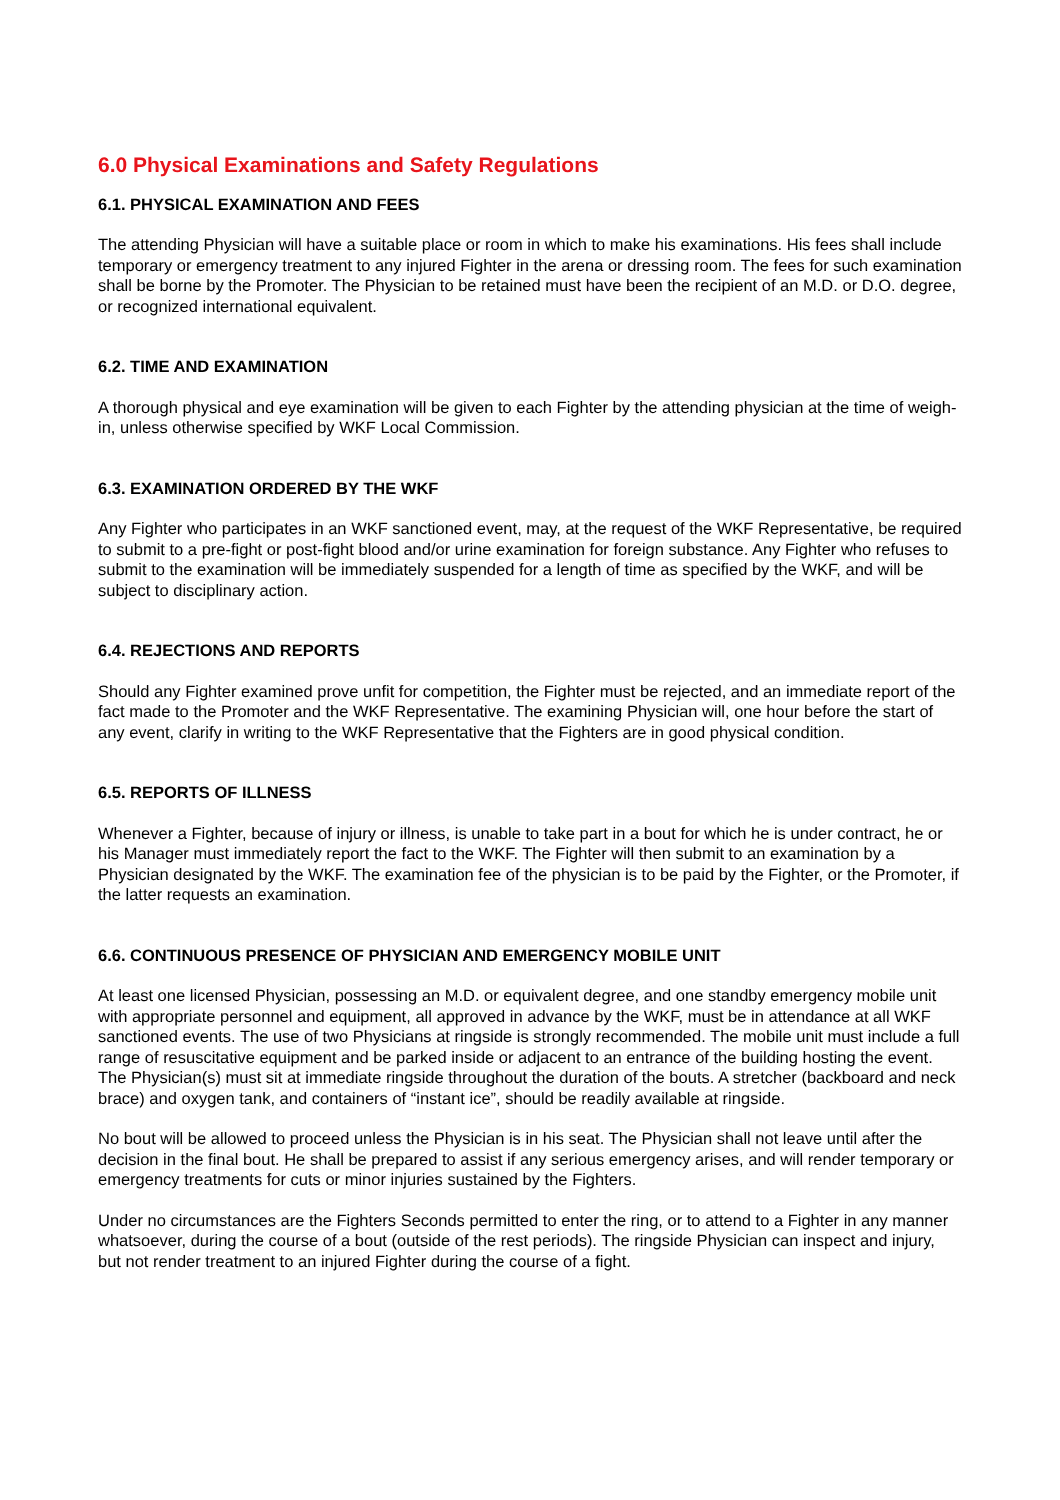6.0 Physical Examinations and Safety Regulations
6.1. PHYSICAL EXAMINATION AND FEES
The attending Physician will have a suitable place or room in which to make his examinations. His fees shall include temporary or emergency treatment to any injured Fighter in the arena or dressing room. The fees for such examination shall be borne by the Promoter. The Physician to be retained must have been the recipient of an M.D. or D.O. degree, or recognized international equivalent.
6.2. TIME AND EXAMINATION
A thorough physical and eye examination will be given to each Fighter by the attending physician at the time of weigh-in, unless otherwise specified by WKF Local Commission.
6.3. EXAMINATION ORDERED BY THE WKF
Any Fighter who participates in an WKF sanctioned event, may, at the request of the WKF Representative, be required to submit to a pre-fight or post-fight blood and/or urine examination for foreign substance. Any Fighter who refuses to submit to the examination will be immediately suspended for a length of time as specified by the WKF, and will be subject to disciplinary action.
6.4. REJECTIONS AND REPORTS
Should any Fighter examined prove unfit for competition, the Fighter must be rejected, and an immediate report of the fact made to the Promoter and the WKF Representative. The examining Physician will, one hour before the start of any event, clarify in writing to the WKF Representative that the Fighters are in good physical condition.
6.5. REPORTS OF ILLNESS
Whenever a Fighter, because of injury or illness, is unable to take part in a bout for which he is under contract, he or his Manager must immediately report the fact to the WKF. The Fighter will then submit to an examination by a Physician designated by the WKF. The examination fee of the physician is to be paid by the Fighter, or the Promoter, if the latter requests an examination.
6.6. CONTINUOUS PRESENCE OF PHYSICIAN AND EMERGENCY MOBILE UNIT
At least one licensed Physician, possessing an M.D. or equivalent degree, and one standby emergency mobile unit with appropriate personnel and equipment, all approved in advance by the WKF, must be in attendance at all WKF sanctioned events. The use of two Physicians at ringside is strongly recommended. The mobile unit must include a full range of resuscitative equipment and be parked inside or adjacent to an entrance of the building hosting the event. The Physician(s) must sit at immediate ringside throughout the duration of the bouts. A stretcher (backboard and neck brace) and oxygen tank, and containers of “instant ice”, should be readily available at ringside.
No bout will be allowed to proceed unless the Physician is in his seat. The Physician shall not leave until after the decision in the final bout. He shall be prepared to assist if any serious emergency arises, and will render temporary or emergency treatments for cuts or minor injuries sustained by the Fighters.
Under no circumstances are the Fighters Seconds permitted to enter the ring, or to attend to a Fighter in any manner whatsoever, during the course of a bout (outside of the rest periods). The ringside Physician can inspect and injury, but not render treatment to an injured Fighter during the course of a fight.